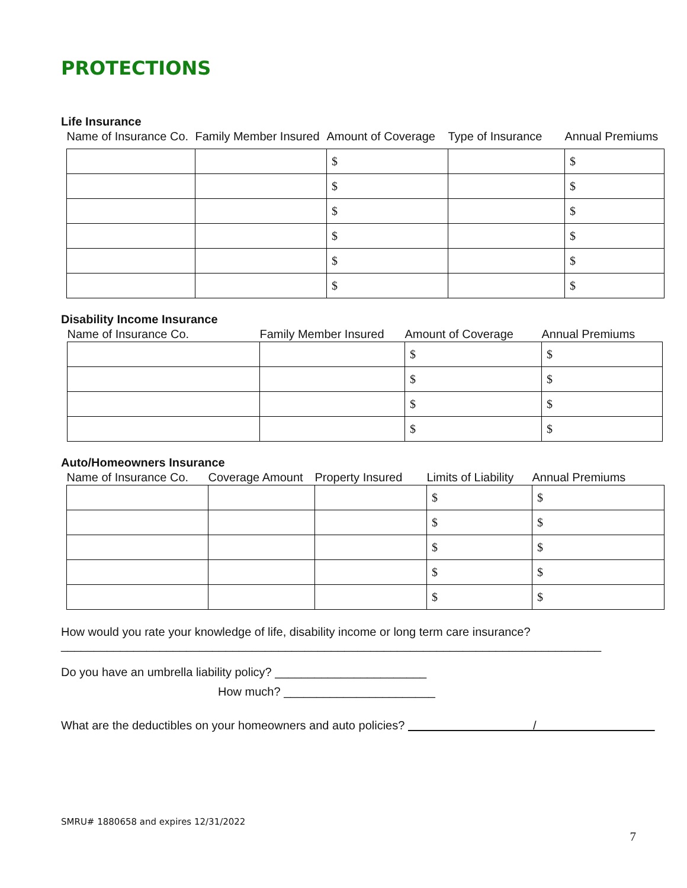PROTECTIONS
Life Insurance
| Name of Insurance Co. | Family Member Insured | Amount of Coverage | Type of Insurance | Annual Premiums |
| --- | --- | --- | --- | --- |
| | | $ | | $ |
| | | $ | | $ |
| | | $ | | $ |
| | | $ | | $ |
| | | $ | | $ |
| | | $ | | $ |
Disability Income Insurance
| Name of Insurance Co. | Family Member Insured | Amount of Coverage | Annual Premiums |
| --- | --- | --- | --- |
| | | $ | $ |
| | | $ | $ |
| | | $ | $ |
| | | $ | $ |
Auto/Homeowners Insurance
| Name of Insurance Co. | Coverage Amount | Property Insured | Limits of Liability | Annual Premiums |
| --- | --- | --- | --- | --- |
| | | | $ | $ |
| | | | $ | $ |
| | | | $ | $ |
| | | | $ | $ |
| | | | $ | $ |
How would you rate your knowledge of life, disability income or long term care insurance?
__________________________________________________________________________________
Do you have an umbrella liability policy? _______________________
How much? _______________________
What are the deductibles on your homeowners and auto policies? /
SMRU# 1880658 and expires 12/31/2022
7